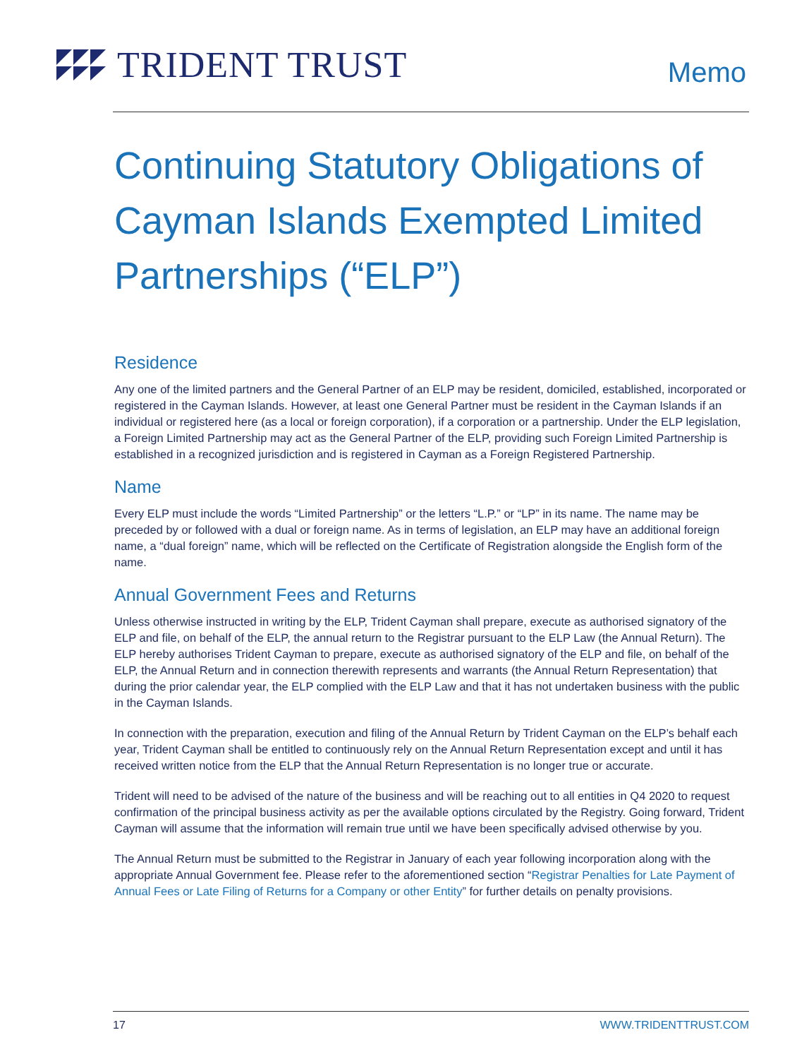TRIDENT TRUST
Memo
Continuing Statutory Obligations of Cayman Islands Exempted Limited Partnerships (“ELP”)
Residence
Any one of the limited partners and the General Partner of an ELP may be resident, domiciled, established, incorporated or registered in the Cayman Islands. However, at least one General Partner must be resident in the Cayman Islands if an individual or registered here (as a local or foreign corporation), if a corporation or a partnership. Under the ELP legislation, a Foreign Limited Partnership may act as the General Partner of the ELP, providing such Foreign Limited Partnership is established in a recognized jurisdiction and is registered in Cayman as a Foreign Registered Partnership.
Name
Every ELP must include the words “Limited Partnership” or the letters “L.P.” or “LP” in its name. The name may be preceded by or followed with a dual or foreign name. As in terms of legislation, an ELP may have an additional foreign name, a “dual foreign” name, which will be reflected on the Certificate of Registration alongside the English form of the name.
Annual Government Fees and Returns
Unless otherwise instructed in writing by the ELP, Trident Cayman shall prepare, execute as authorised signatory of the ELP and file, on behalf of the ELP, the annual return to the Registrar pursuant to the ELP Law (the Annual Return). The ELP hereby authorises Trident Cayman to prepare, execute as authorised signatory of the ELP and file, on behalf of the ELP, the Annual Return and in connection therewith represents and warrants (the Annual Return Representation) that during the prior calendar year, the ELP complied with the ELP Law and that it has not undertaken business with the public in the Cayman Islands.
In connection with the preparation, execution and filing of the Annual Return by Trident Cayman on the ELP’s behalf each year, Trident Cayman shall be entitled to continuously rely on the Annual Return Representation except and until it has received written notice from the ELP that the Annual Return Representation is no longer true or accurate.
Trident will need to be advised of the nature of the business and will be reaching out to all entities in Q4 2020 to request confirmation of the principal business activity as per the available options circulated by the Registry. Going forward, Trident Cayman will assume that the information will remain true until we have been specifically advised otherwise by you.
The Annual Return must be submitted to the Registrar in January of each year following incorporation along with the appropriate Annual Government fee. Please refer to the aforementioned section “Registrar Penalties for Late Payment of Annual Fees or Late Filing of Returns for a Company or other Entity” for further details on penalty provisions.
17 WWW.TRIDENTTRUST.COM